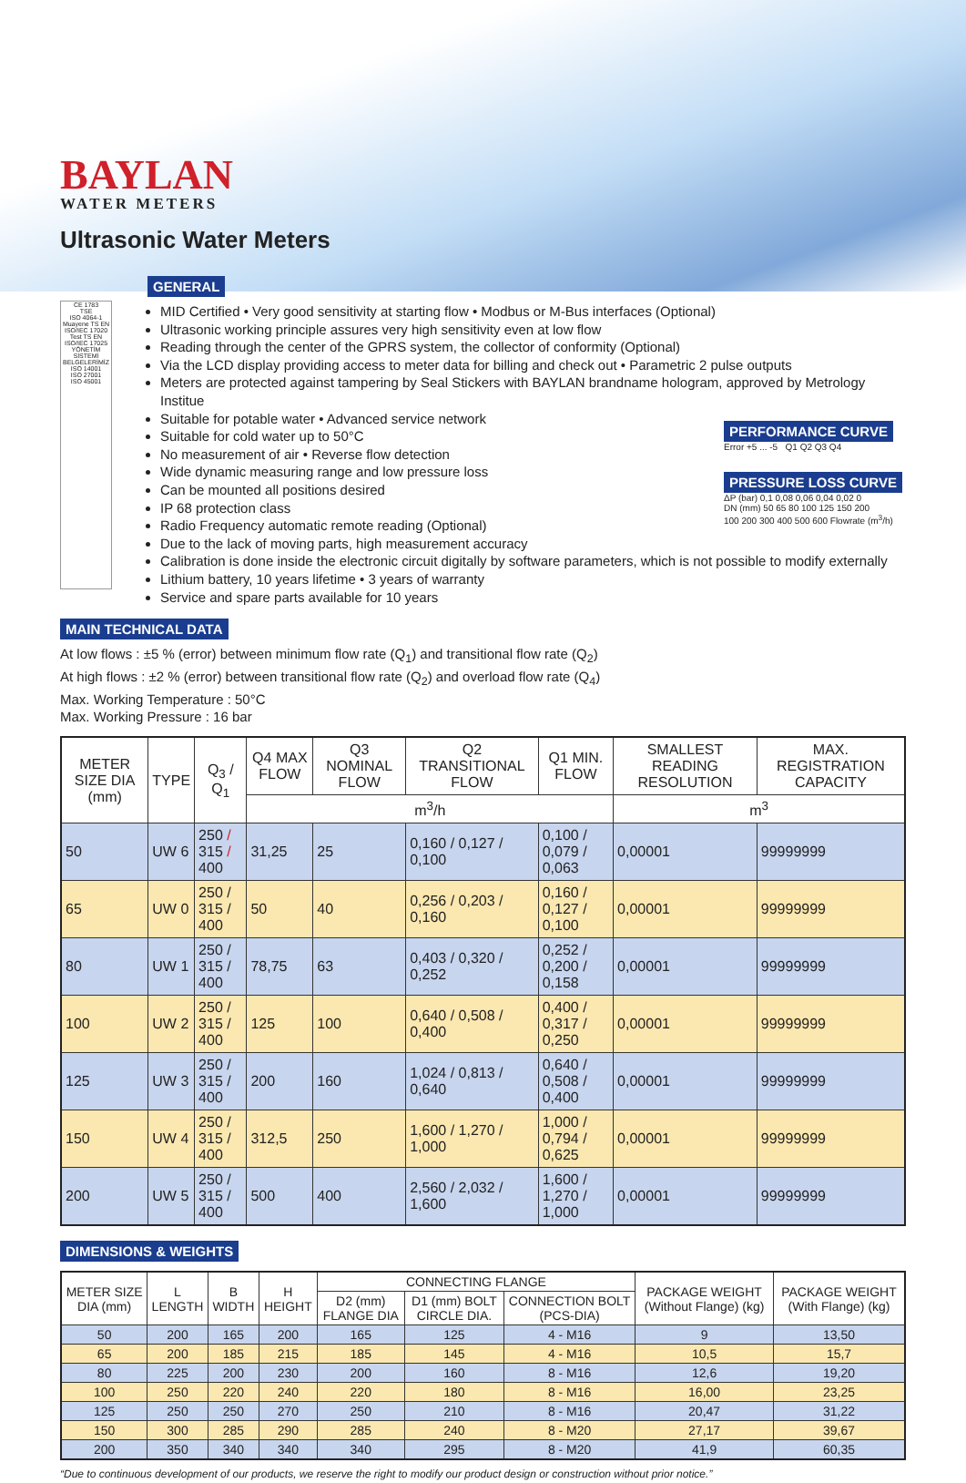BAYLAN
WATER METERS
Ultrasonic Water Meters
CE 1783
TSE
ISO 4064-1
Muayene TS EN ISO/IEC 17020
Test TS EN ISO/IEC 17025
YÖNETİM SİSTEMİ BELGELERİMİZ
ISO 14001
ISO 27001
ISO 45001
GENERAL
MID Certified • Very good sensitivity at starting flow • Modbus or M-Bus interfaces (Optional)
Ultrasonic working principle assures very high sensitivity even at low flow
Reading through the center of the GPRS system, the collector of conformity (Optional)
Via the LCD display providing access to meter data for billing and check out • Parametric 2 pulse outputs
Meters are protected against tampering by Seal Stickers with BAYLAN brandname hologram, approved by Metrology Institue
Suitable for potable water • Advanced service network
Suitable for cold water up to 50°C
No measurement of air • Reverse flow detection
Wide dynamic measuring range and low pressure loss
Can be mounted all positions desired
IP 68 protection class
Radio Frequency automatic remote reading (Optional)
Due to the lack of moving parts, high measurement accuracy
Calibration is done inside the electronic circuit digitally by software parameters, which is not possible to modify externally
Lithium battery, 10 years lifetime • 3 years of warranty
Service and spare parts available for 10 years
PERFORMANCE CURVE
Error +5 ... -5 Q1 Q2 Q3 Q4
PRESSURE LOSS CURVE
ΔP (bar) 0,1 0,08 0,06 0,04 0,02 0
DN (mm) 50 65 80 100 125 150 200
100 200 300 400 500 600 Flowrate (m<sup>3</sup>/h)
MAIN TECHNICAL DATA
At low flows : ±5 % (error) between minimum flow rate (Q<sub>1</sub>) and transitional flow rate (Q<sub>2</sub>)
At high flows : ±2 % (error) between transitional flow rate (Q<sub>2</sub>) and overload flow rate (Q<sub>4</sub>)
Max. Working Temperature : 50°C
Max. Working Pressure : 16 bar
| METER SIZE DIA (mm) | TYPE | Q<sub>3</sub> / Q<sub>1</sub> | Q4 MAX FLOW | Q3 NOMINAL FLOW | Q2 TRANSITIONAL FLOW | Q1 MIN. FLOW | SMALLEST READING RESOLUTION | MAX. REGISTRATION CAPACITY |
| --- | --- | --- | --- | --- | --- | --- | --- | --- |
| | | | m<sup>3</sup>/h | | | | m<sup>3</sup> | |
| 50 | UW 6 | 250 / 315 / 400 | 31,25 | 25 | 0,160 / 0,127 / 0,100 | 0,100 / 0,079 / 0,063 | 0,00001 | 99999999 |
| 65 | UW 0 | 250 / 315 / 400 | 50 | 40 | 0,256 / 0,203 / 0,160 | 0,160 / 0,127 / 0,100 | 0,00001 | 99999999 |
| 80 | UW 1 | 250 / 315 / 400 | 78,75 | 63 | 0,403 / 0,320 / 0,252 | 0,252 / 0,200 / 0,158 | 0,00001 | 99999999 |
| 100 | UW 2 | 250 / 315 / 400 | 125 | 100 | 0,640 / 0,508 / 0,400 | 0,400 / 0,317 / 0,250 | 0,00001 | 99999999 |
| 125 | UW 3 | 250 / 315 / 400 | 200 | 160 | 1,024 / 0,813 / 0,640 | 0,640 / 0,508 / 0,400 | 0,00001 | 99999999 |
| 150 | UW 4 | 250 / 315 / 400 | 312,5 | 250 | 1,600 / 1,270 / 1,000 | 1,000 / 0,794 / 0,625 | 0,00001 | 99999999 |
| 200 | UW 5 | 250 / 315 / 400 | 500 | 400 | 2,560 / 2,032 / 1,600 | 1,600 / 1,270 / 1,000 | 0,00001 | 99999999 |
DIMENSIONS & WEIGHTS
| METER SIZE DIA (mm) | L LENGTH | B WIDTH | H HEIGHT | CONNECTING FLANGE | | | PACKAGE WEIGHT (Without Flange) (kg) | PACKAGE WEIGHT (With Flange) (kg) |
| --- | --- | --- | --- | --- | --- | --- | --- | --- |
| | | | | D2 (mm) FLANGE DIA | D1 (mm) BOLT CIRCLE DIA. | CONNECTION BOLT (PCS-DIA) | | |
| 50 | 200 | 165 | 200 | 165 | 125 | 4 - M16 | 9 | 13,50 |
| 65 | 200 | 185 | 215 | 185 | 145 | 4 - M16 | 10,5 | 15,7 |
| 80 | 225 | 200 | 230 | 200 | 160 | 8 - M16 | 12,6 | 19,20 |
| 100 | 250 | 220 | 240 | 220 | 180 | 8 - M16 | 16,00 | 23,25 |
| 125 | 250 | 250 | 270 | 250 | 210 | 8 - M16 | 20,47 | 31,22 |
| 150 | 300 | 285 | 290 | 285 | 240 | 8 - M20 | 27,17 | 39,67 |
| 200 | 350 | 340 | 340 | 340 | 295 | 8 - M20 | 41,9 | 60,35 |
“Due to continuous development of our products, we reserve the right to modify our product design or construction without prior notice.”